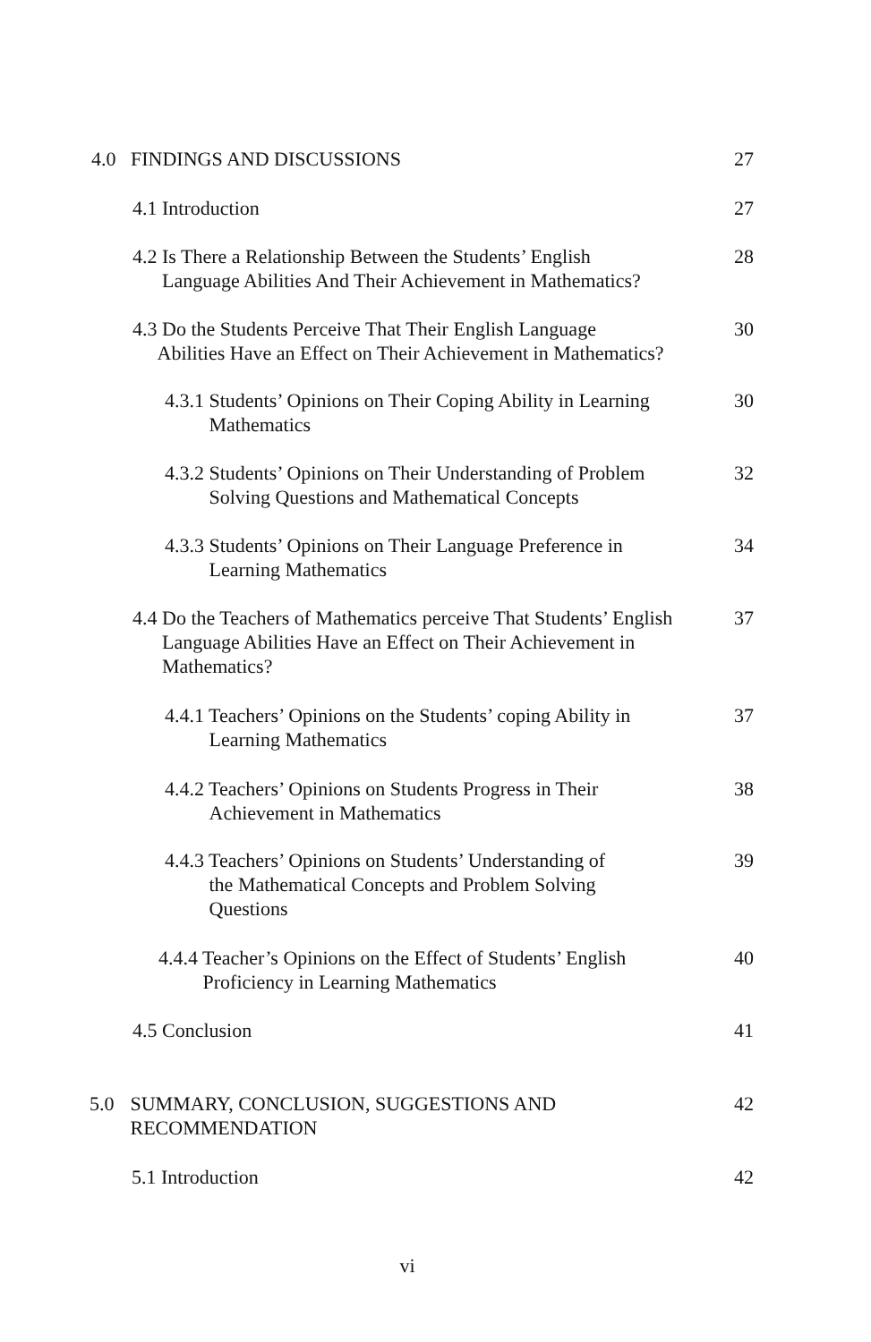4.0 FINDINGS AND DISCUSSIONS
27
4.1 Introduction
27
4.2 Is There a Relationship Between the Students’ English
Language Abilities And Their Achievement in Mathematics?
28
4.3 Do the Students Perceive That Their English Language
Abilities Have an Effect on Their Achievement in Mathematics?
30
4.3.1 Students’ Opinions on Their Coping Ability in Learning
Mathematics
30
4.3.2 Students’ Opinions on Their Understanding of Problem
Solving Questions and Mathematical Concepts
32
4.3.3 Students’ Opinions on Their Language Preference in
Learning Mathematics
34
4.4 Do the Teachers of Mathematics perceive That Students’ English
Language Abilities Have an Effect on Their Achievement in
Mathematics?
37
4.4.1 Teachers’ Opinions on the Students’ coping Ability in
Learning Mathematics
37
4.4.2 Teachers’ Opinions on Students Progress in Their
Achievement in Mathematics
38
4.4.3 Teachers’ Opinions on Students’ Understanding of
the Mathematical Concepts and Problem Solving
Questions
39
4.4.4 Teacher’s Opinions on the Effect of Students’ English
Proficiency in Learning Mathematics
40
4.5 Conclusion
41
5.0 SUMMARY, CONCLUSION, SUGGESTIONS AND
RECOMMENDATION
42
5.1 Introduction
42
vi